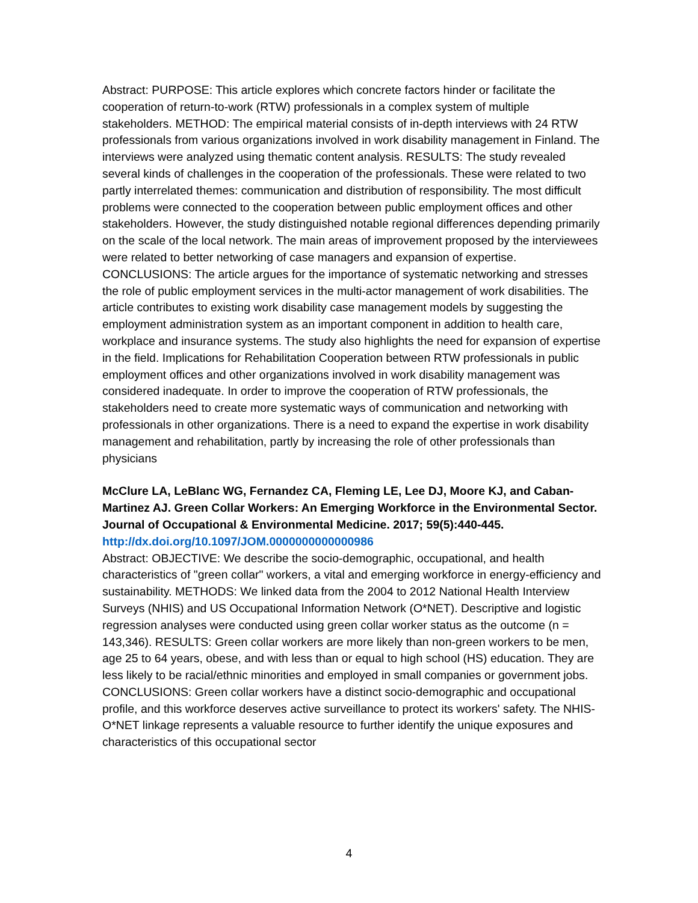Abstract: PURPOSE: This article explores which concrete factors hinder or facilitate the cooperation of return-to-work (RTW) professionals in a complex system of multiple stakeholders. METHOD: The empirical material consists of in-depth interviews with 24 RTW professionals from various organizations involved in work disability management in Finland. The interviews were analyzed using thematic content analysis. RESULTS: The study revealed several kinds of challenges in the cooperation of the professionals. These were related to two partly interrelated themes: communication and distribution of responsibility. The most difficult problems were connected to the cooperation between public employment offices and other stakeholders. However, the study distinguished notable regional differences depending primarily on the scale of the local network. The main areas of improvement proposed by the interviewees were related to better networking of case managers and expansion of expertise. CONCLUSIONS: The article argues for the importance of systematic networking and stresses the role of public employment services in the multi-actor management of work disabilities. The article contributes to existing work disability case management models by suggesting the employment administration system as an important component in addition to health care, workplace and insurance systems. The study also highlights the need for expansion of expertise in the field. Implications for Rehabilitation Cooperation between RTW professionals in public employment offices and other organizations involved in work disability management was considered inadequate. In order to improve the cooperation of RTW professionals, the stakeholders need to create more systematic ways of communication and networking with professionals in other organizations. There is a need to expand the expertise in work disability management and rehabilitation, partly by increasing the role of other professionals than physicians
McClure LA, LeBlanc WG, Fernandez CA, Fleming LE, Lee DJ, Moore KJ, and Caban-Martinez AJ. Green Collar Workers: An Emerging Workforce in the Environmental Sector. Journal of Occupational & Environmental Medicine. 2017; 59(5):440-445.
http://dx.doi.org/10.1097/JOM.0000000000000986
Abstract: OBJECTIVE: We describe the socio-demographic, occupational, and health characteristics of "green collar" workers, a vital and emerging workforce in energy-efficiency and sustainability. METHODS: We linked data from the 2004 to 2012 National Health Interview Surveys (NHIS) and US Occupational Information Network (O*NET). Descriptive and logistic regression analyses were conducted using green collar worker status as the outcome (n = 143,346). RESULTS: Green collar workers are more likely than non-green workers to be men, age 25 to 64 years, obese, and with less than or equal to high school (HS) education. They are less likely to be racial/ethnic minorities and employed in small companies or government jobs. CONCLUSIONS: Green collar workers have a distinct socio-demographic and occupational profile, and this workforce deserves active surveillance to protect its workers' safety. The NHIS-O*NET linkage represents a valuable resource to further identify the unique exposures and characteristics of this occupational sector
4